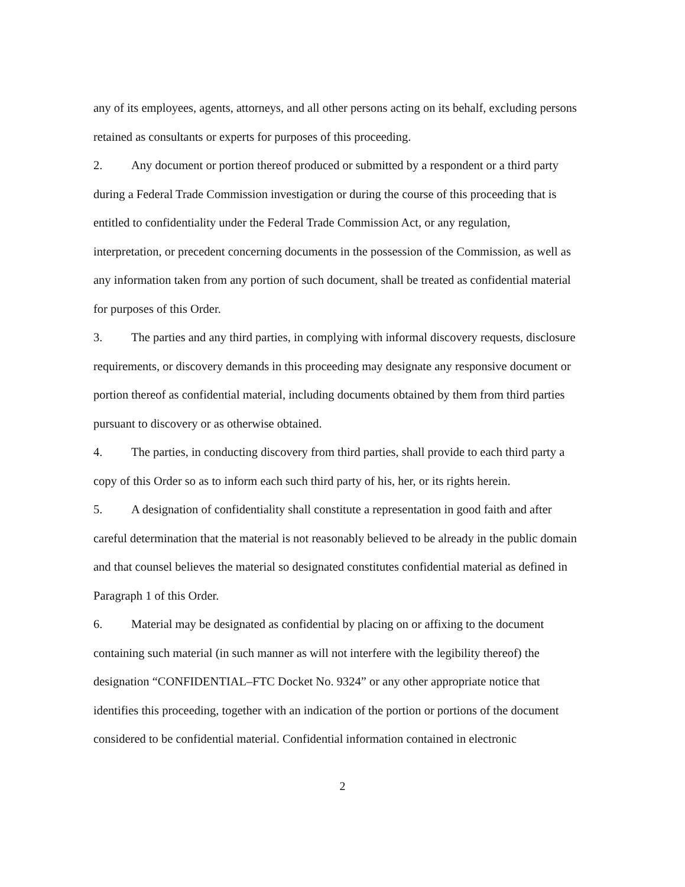any of its employees, agents, attorneys, and all other persons acting on its behalf, excluding persons retained as consultants or experts for purposes of this proceeding.
2. Any document or portion thereof produced or submitted by a respondent or a third party during a Federal Trade Commission investigation or during the course of this proceeding that is entitled to confidentiality under the Federal Trade Commission Act, or any regulation, interpretation, or precedent concerning documents in the possession of the Commission, as well as any information taken from any portion of such document, shall be treated as confidential material for purposes of this Order.
3. The parties and any third parties, in complying with informal discovery requests, disclosure requirements, or discovery demands in this proceeding may designate any responsive document or portion thereof as confidential material, including documents obtained by them from third parties pursuant to discovery or as otherwise obtained.
4. The parties, in conducting discovery from third parties, shall provide to each third party a copy of this Order so as to inform each such third party of his, her, or its rights herein.
5. A designation of confidentiality shall constitute a representation in good faith and after careful determination that the material is not reasonably believed to be already in the public domain and that counsel believes the material so designated constitutes confidential material as defined in Paragraph 1 of this Order.
6. Material may be designated as confidential by placing on or affixing to the document containing such material (in such manner as will not interfere with the legibility thereof) the designation “CONFIDENTIAL–FTC Docket No. 9324” or any other appropriate notice that identifies this proceeding, together with an indication of the portion or portions of the document considered to be confidential material. Confidential information contained in electronic
2